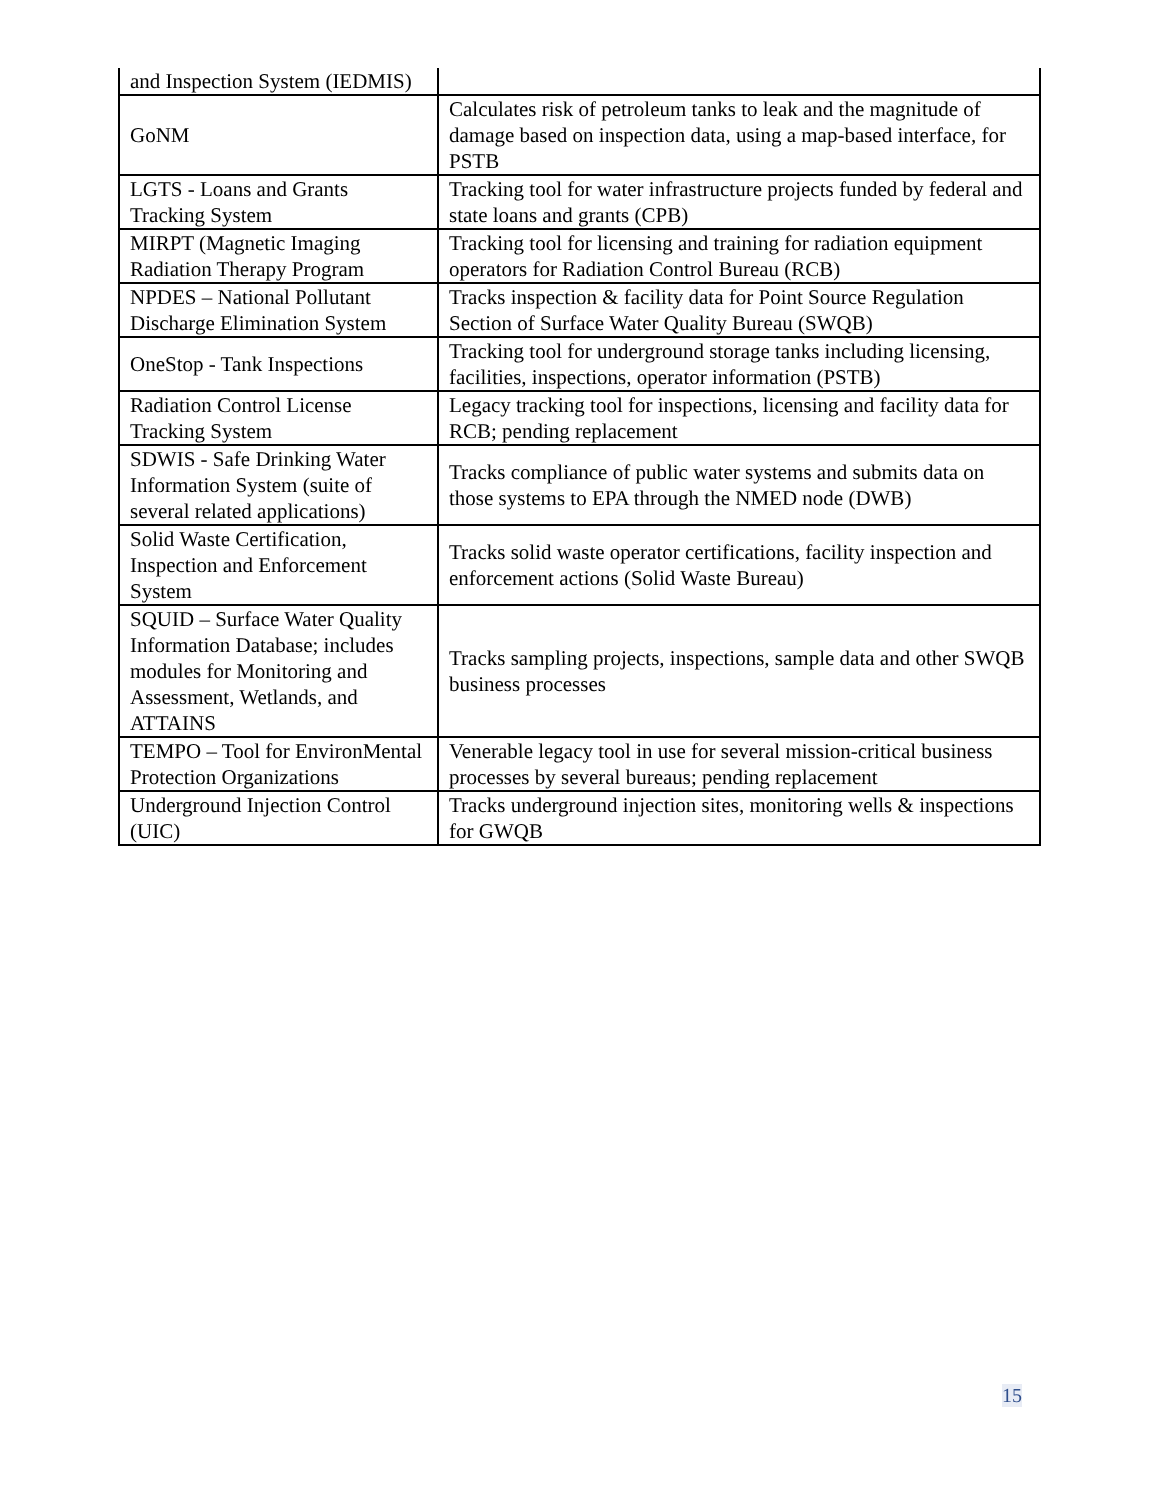| and Inspection System (IEDMIS) | |
| GoNM | Calculates risk of petroleum tanks to leak and the magnitude of damage based on inspection data, using a map-based interface, for PSTB |
| LGTS - Loans and Grants Tracking System | Tracking tool for water infrastructure projects funded by federal and state loans and grants (CPB) |
| MIRPT (Magnetic Imaging Radiation Therapy Program | Tracking tool for licensing and training for radiation equipment operators for Radiation Control Bureau (RCB) |
| NPDES – National Pollutant Discharge Elimination System | Tracks inspection & facility data for Point Source Regulation Section of Surface Water Quality Bureau (SWQB) |
| OneStop - Tank Inspections | Tracking tool for underground storage tanks including licensing, facilities, inspections, operator information (PSTB) |
| Radiation Control License Tracking System | Legacy tracking tool for inspections, licensing and facility data for RCB; pending replacement |
| SDWIS - Safe Drinking Water Information System (suite of several related applications) | Tracks compliance of public water systems and submits data on those systems to EPA through the NMED node (DWB) |
| Solid Waste Certification, Inspection and Enforcement System | Tracks solid waste operator certifications, facility inspection and enforcement actions (Solid Waste Bureau) |
| SQUID – Surface Water Quality Information Database; includes modules for Monitoring and Assessment, Wetlands, and ATTAINS | Tracks sampling projects, inspections, sample data and other SWQB business processes |
| TEMPO – Tool for EnvironMental Protection Organizations | Venerable legacy tool in use for several mission-critical business processes by several bureaus; pending replacement |
| Underground Injection Control (UIC) | Tracks underground injection sites, monitoring wells & inspections for GWQB |
15